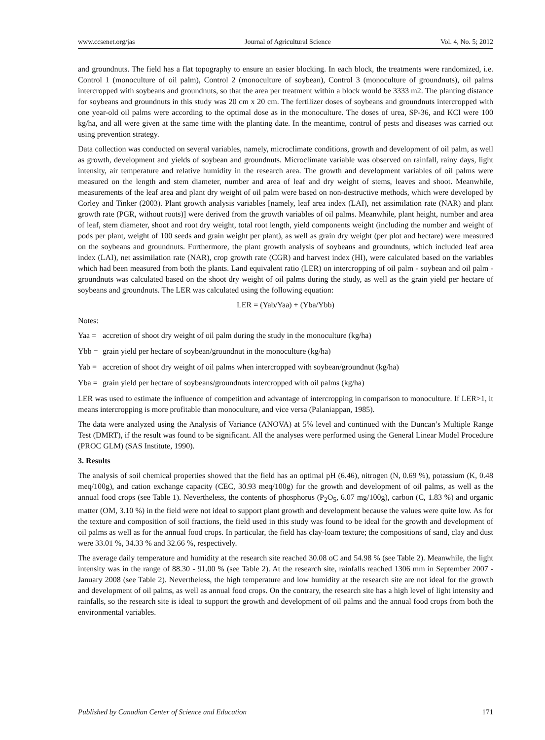www.ccsenet.org/jas Journal of Agricultural Science Vol. 4, No. 5; 2012
and groundnuts. The field has a flat topography to ensure an easier blocking. In each block, the treatments were randomized, i.e. Control 1 (monoculture of oil palm), Control 2 (monoculture of soybean), Control 3 (monoculture of groundnuts), oil palms intercropped with soybeans and groundnuts, so that the area per treatment within a block would be 3333 m2. The planting distance for soybeans and groundnuts in this study was 20 cm x 20 cm. The fertilizer doses of soybeans and groundnuts intercropped with one year-old oil palms were according to the optimal dose as in the monoculture. The doses of urea, SP-36, and KCl were 100 kg/ha, and all were given at the same time with the planting date. In the meantime, control of pests and diseases was carried out using prevention strategy.
Data collection was conducted on several variables, namely, microclimate conditions, growth and development of oil palm, as well as growth, development and yields of soybean and groundnuts. Microclimate variable was observed on rainfall, rainy days, light intensity, air temperature and relative humidity in the research area. The growth and development variables of oil palms were measured on the length and stem diameter, number and area of leaf and dry weight of stems, leaves and shoot. Meanwhile, measurements of the leaf area and plant dry weight of oil palm were based on non-destructive methods, which were developed by Corley and Tinker (2003). Plant growth analysis variables [namely, leaf area index (LAI), net assimilation rate (NAR) and plant growth rate (PGR, without roots)] were derived from the growth variables of oil palms. Meanwhile, plant height, number and area of leaf, stem diameter, shoot and root dry weight, total root length, yield components weight (including the number and weight of pods per plant, weight of 100 seeds and grain weight per plant), as well as grain dry weight (per plot and hectare) were measured on the soybeans and groundnuts. Furthermore, the plant growth analysis of soybeans and groundnuts, which included leaf area index (LAI), net assimilation rate (NAR), crop growth rate (CGR) and harvest index (HI), were calculated based on the variables which had been measured from both the plants. Land equivalent ratio (LER) on intercropping of oil palm - soybean and oil palm - groundnuts was calculated based on the shoot dry weight of oil palms during the study, as well as the grain yield per hectare of soybeans and groundnuts. The LER was calculated using the following equation:
LER = (Yab/Yaa) + (Yba/Ybb)
Notes:
Yaa = accretion of shoot dry weight of oil palm during the study in the monoculture (kg/ha)
Ybb = grain yield per hectare of soybean/groundnut in the monoculture (kg/ha)
Yab = accretion of shoot dry weight of oil palms when intercropped with soybean/groundnut (kg/ha)
Yba = grain yield per hectare of soybeans/groundnuts intercropped with oil palms (kg/ha)
LER was used to estimate the influence of competition and advantage of intercropping in comparison to monoculture. If LER>1, it means intercropping is more profitable than monoculture, and vice versa (Palaniappan, 1985).
The data were analyzed using the Analysis of Variance (ANOVA) at 5% level and continued with the Duncan’s Multiple Range Test (DMRT), if the result was found to be significant. All the analyses were performed using the General Linear Model Procedure (PROC GLM) (SAS Institute, 1990).
3. Results
The analysis of soil chemical properties showed that the field has an optimal pH (6.46), nitrogen (N, 0.69 %), potassium (K, 0.48 meq/100g), and cation exchange capacity (CEC, 30.93 meq/100g) for the growth and development of oil palms, as well as the annual food crops (see Table 1). Nevertheless, the contents of phosphorus (P<sub>2</sub>O<sub>5</sub>, 6.07 mg/100g), carbon (C, 1.83 %) and organic matter (OM, 3.10 %) in the field were not ideal to support plant growth and development because the values were quite low. As for the texture and composition of soil fractions, the field used in this study was found to be ideal for the growth and development of oil palms as well as for the annual food crops. In particular, the field has clay-loam texture; the compositions of sand, clay and dust were 33.01 %, 34.33 % and 32.66 %, respectively.
The average daily temperature and humidity at the research site reached 30.08 oC and 54.98 % (see Table 2). Meanwhile, the light intensity was in the range of 88.30 - 91.00 % (see Table 2). At the research site, rainfalls reached 1306 mm in September 2007 - January 2008 (see Table 2). Nevertheless, the high temperature and low humidity at the research site are not ideal for the growth and development of oil palms, as well as annual food crops. On the contrary, the research site has a high level of light intensity and rainfalls, so the research site is ideal to support the growth and development of oil palms and the annual food crops from both the environmental variables.
Published by Canadian Center of Science and Education 171